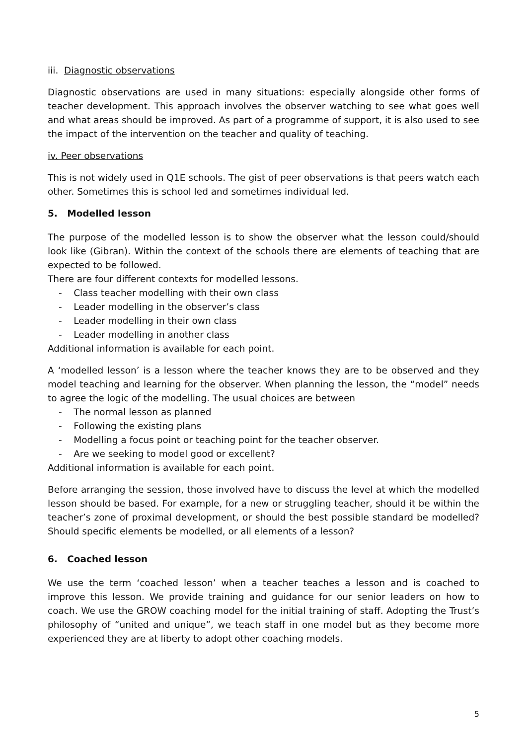iii. Diagnostic observations
Diagnostic observations are used in many situations: especially alongside other forms of teacher development. This approach involves the observer watching to see what goes well and what areas should be improved. As part of a programme of support, it is also used to see the impact of the intervention on the teacher and quality of teaching.
iv. Peer observations
This is not widely used in Q1E schools. The gist of peer observations is that peers watch each other. Sometimes this is school led and sometimes individual led.
5. Modelled lesson
The purpose of the modelled lesson is to show the observer what the lesson could/should look like (Gibran). Within the context of the schools there are elements of teaching that are expected to be followed.
There are four different contexts for modelled lessons.
- Class teacher modelling with their own class
- Leader modelling in the observer’s class
- Leader modelling in their own class
- Leader modelling in another class
Additional information is available for each point.
A ‘modelled lesson’ is a lesson where the teacher knows they are to be observed and they model teaching and learning for the observer. When planning the lesson, the “model” needs to agree the logic of the modelling. The usual choices are between
- The normal lesson as planned
- Following the existing plans
- Modelling a focus point or teaching point for the teacher observer.
- Are we seeking to model good or excellent?
Additional information is available for each point.
Before arranging the session, those involved have to discuss the level at which the modelled lesson should be based. For example, for a new or struggling teacher, should it be within the teacher’s zone of proximal development, or should the best possible standard be modelled? Should specific elements be modelled, or all elements of a lesson?
6. Coached lesson
We use the term ‘coached lesson’ when a teacher teaches a lesson and is coached to improve this lesson. We provide training and guidance for our senior leaders on how to coach. We use the GROW coaching model for the initial training of staff. Adopting the Trust’s philosophy of “united and unique”, we teach staff in one model but as they become more experienced they are at liberty to adopt other coaching models.
5